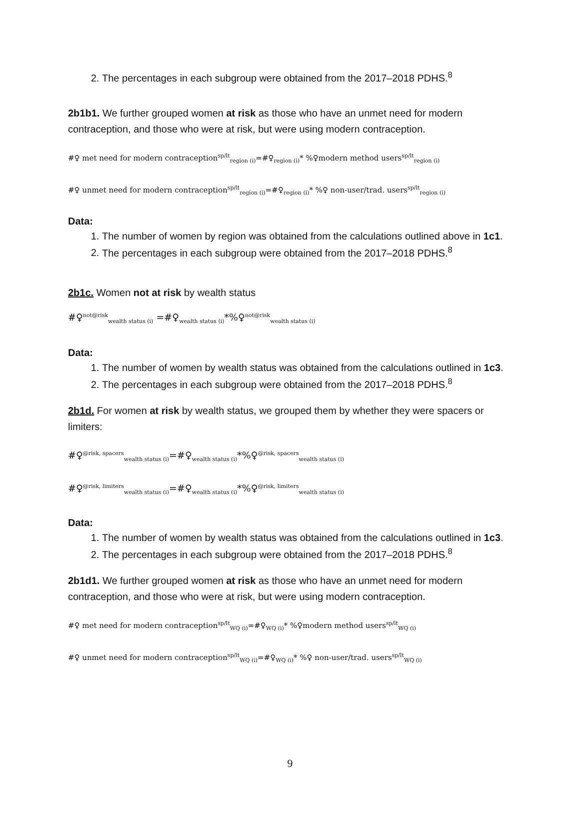2. The percentages in each subgroup were obtained from the 2017–2018 PDHS.<sup>8</sup>
2b1b1. We further grouped women at risk as those who have an unmet need for modern contraception, and those who were at risk, but were using modern contraception.
#♀ met need for modern contraception<sup>sp/lt</sup><sub>region (i)</sub>=#♀<sub>region (i)</sub>* %♀modern method users<sup>sp/lt</sup><sub>region (i)</sub>
#♀ unmet need for modern contraception<sup>sp/lt</sup><sub>region (i)</sub>=#♀<sub>region (i)</sub>* %♀ non-user/trad. users<sup>sp/lt</sup><sub>region (i)</sub>
Data:
1. The number of women by region was obtained from the calculations outlined above in 1c1.
2. The percentages in each subgroup were obtained from the 2017–2018 PDHS.<sup>8</sup>
2b1c. Women not at risk by wealth status
#♀<sup>not@risk</sup><sub>wealth status (i)</sub> =#♀<sub>wealth status (i)</sub>*%♀<sup>not@risk</sup><sub>wealth status (i)</sub>
Data:
1. The number of women by wealth status was obtained from the calculations outlined in 1c3.
2. The percentages in each subgroup were obtained from the 2017–2018 PDHS.<sup>8</sup>
2b1d. For women at risk by wealth status, we grouped them by whether they were spacers or limiters:
#♀<sup>@risk, spacers</sup><sub>wealth status (i)</sub>=#♀<sub>wealth status (i)</sub>*%♀<sup>@risk, spacers</sup><sub>wealth status (i)</sub>
#♀<sup>@risk, limiters</sup><sub>wealth status (i)</sub>=#♀<sub>wealth status (i)</sub>*%♀<sup>@risk, limiters</sup><sub>wealth status (i)</sub>
Data:
1. The number of women by wealth status was obtained from the calculations outlined in 1c3.
2. The percentages in each subgroup were obtained from the 2017–2018 PDHS.<sup>8</sup>
2b1d1. We further grouped women at risk as those who have an unmet need for modern contraception, and those who were at risk, but were using modern contraception.
#♀ met need for modern contraception<sup>sp/lt</sup><sub>WQ (i)</sub>=#♀<sub>WQ (i)</sub>* %♀modern method users<sup>sp/lt</sup><sub>WQ (i)</sub>
#♀ unmet need for modern contraception<sup>sp/lt</sup><sub>WQ (i)</sub>=#♀<sub>WQ (i)</sub>* %♀ non-user/trad. users<sup>sp/lt</sup><sub>WQ (i)</sub>
9